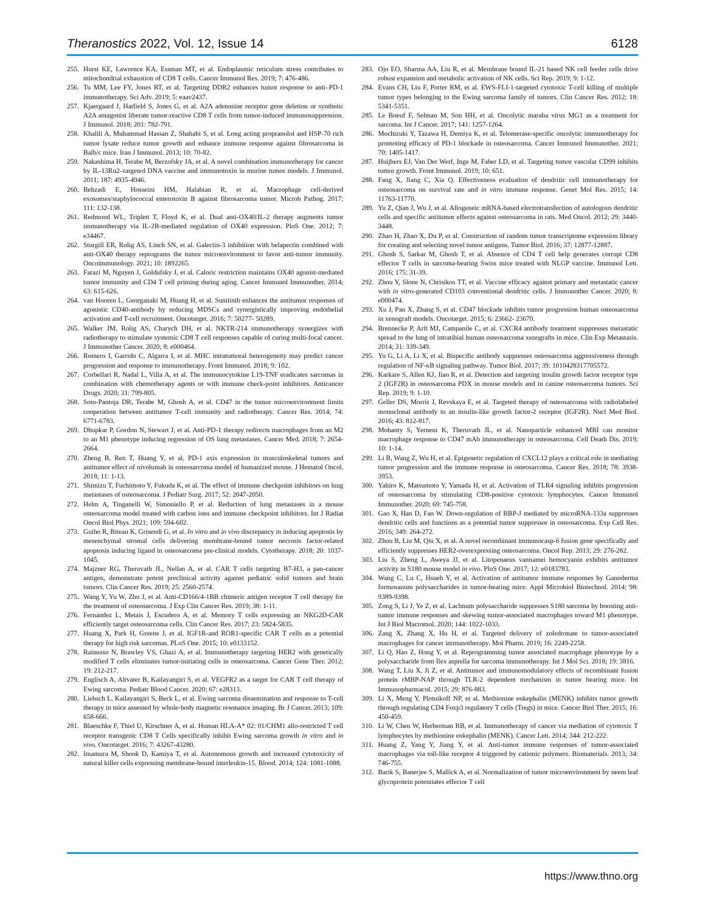Theranostics 2022, Vol. 12, Issue 14 6128
255. Hurst KE, Lawrence KA, Essman MT, et al. Endoplasmic reticulum stress contributes to mitochondrial exhaustion of CD8 T cells. Cancer Immunol Res. 2019; 7: 476-486.
256. Tu MM, Lee FY, Jones RT, et al. Targeting DDR2 enhances tumor response to anti–PD-1 immunotherapy. Sci Adv. 2019; 5: eaav2437.
257. Kjaergaard J, Hatfield S, Jones G, et al. A2A adenosine receptor gene deletion or synthetic A2A antagonist liberate tumor-reactive CD8 T cells from tumor-induced immunosuppression. J Immunol. 2018; 201: 782-791.
258. Khalili A, Muhammad Hassan Z, Shahabi S, et al. Long acting propranolol and HSP-70 rich tumor lysate reduce tumor growth and enhance immune response against fibrosarcoma in Balb/c mice. Iran J Immunol. 2013; 10: 70-82.
259. Nakashima H, Terabe M, Berzofsky JA, et al. A novel combination immunotherapy for cancer by IL-13Rα2–targeted DNA vaccine and immunotoxin in murine tumor models. J Immunol. 2011; 187: 4935-4946.
260. Behzadi E, Hosseini HM, Halabian R, et al. Macrophage cell-derived exosomes/staphylococcal enterotoxin B against fibrosarcoma tumor. Microb Pathog. 2017; 111: 132-138.
261. Redmond WL, Triplett T, Floyd K, et al. Dual anti-OX40/IL-2 therapy augments tumor immunotherapy via IL-2R-mediated regulation of OX40 expression. PloS One. 2012; 7: e34467.
262. Sturgill ER, Rolig AS, Linch SN, et al. Galectin-3 inhibition with belapectin combined with anti-OX40 therapy reprograms the tumor microenvironment to favor anti-tumor immunity. Oncoimmunology. 2021; 10: 1892265.
263. Farazi M, Nguyen J, Goldufsky J, et al. Caloric restriction maintains OX40 agonist-mediated tumor immunity and CD4 T cell priming during aging. Cancer Immunol Immunother. 2014; 63: 615-626.
264. van Hooren L, Georganaki M, Huang H, et al. Sunitinib enhances the antitumor responses of agonistic CD40-antibody by reducing MDSCs and synergistically improving endothelial activation and T-cell recruitment. Oncotarget. 2016; 7: 50277- 50289.
265. Walker JM, Rolig AS, Charych DH, et al. NKTR-214 immunotherapy synergizes with radiotherapy to stimulate systemic CD8 T cell responses capable of curing multi-focal cancer. J Immunother Cancer. 2020; 8: e000464.
266. Romero I, Garrido C, Algarra I, et al. MHC intratumoral heterogeneity may predict cancer progression and response to immunotherapy. Front Immunol. 2018; 9: 102.
267. Corbellari R, Nadal L, Villa A, et al. The immunocytokine L19-TNF eradicates sarcomas in combination with chemotherapy agents or with immune check-point inhibitors. Anticancer Drugs. 2020; 31: 799-805.
268. Soto-Pantoja DR, Terabe M, Ghosh A, et al. CD47 in the tumor microenvironment limits cooperation between antitumor T-cell immunity and radiotherapy. Cancer Res. 2014; 74: 6771-6783.
269. Dhupkar P, Gordon N, Stewart J, et al. Anti-PD-1 therapy redirects macrophages from an M2 to an M1 phenotype inducing regression of OS lung metastases. Cancer Med. 2018; 7: 2654-2664.
270. Zheng B, Ren T, Huang Y, et al. PD-1 axis expression in musculoskeletal tumors and antitumor effect of nivolumab in osteosarcoma model of humanized mouse. J Hematol Oncol. 2018; 11: 1-13.
271. Shimizu T, Fuchimoto Y, Fukuda K, et al. The effect of immune checkpoint inhibitors on lung metastases of osteosarcoma. J Pediatr Surg. 2017; 52: 2047-2050.
272. Helm A, Tinganelli W, Simoniello P, et al. Reduction of lung metastases in a mouse osteosarcoma model treated with carbon ions and immune checkpoint inhibitors. Int J Radiat Oncol Biol Phys. 2021; 109: 594-602.
273. Guiho R, Biteau K, Grisendi G, et al. In vitro and in vivo discrepancy in inducing apoptosis by mesenchymal stromal cells delivering membrane-bound tumor necrosis factor-related apoptosis inducing ligand in osteosarcoma pre-clinical models. Cytotherapy. 2018; 20: 1037-1045.
274. Majzner RG, Theruvath JL, Nellan A, et al. CAR T cells targeting B7-H3, a pan-cancer antigen, demonstrate potent preclinical activity against pediatric solid tumors and brain tumors. Clin Cancer Res. 2019; 25: 2560-2574.
275. Wang Y, Yu W, Zhu J, et al. Anti-CD166/4-1BB chimeric antigen receptor T cell therapy for the treatment of osteosarcoma. J Exp Clin Cancer Res. 2019; 38: 1-11.
276. Fernández L, Metais J, Escudero A, et al. Memory T cells expressing an NKG2D-CAR efficiently target osteosarcoma cells. Clin Cancer Res. 2017; 23: 5824-5835.
277. Huang X, Park H, Greene J, et al. IGF1R-and ROR1-specific CAR T cells as a potential therapy for high risk sarcomas. PLoS One. 2015; 10: e0133152.
278. Rainusso N, Brawley VS, Ghazi A, et al. Immunotherapy targeting HER2 with genetically modified T cells eliminates tumor-initiating cells in osteosarcoma. Cancer Gene Ther. 2012; 19: 212-217.
279. Englisch A, Altvater B, Kailayangiri S, et al. VEGFR2 as a target for CAR T cell therapy of Ewing sarcoma. Pediatr Blood Cancer. 2020; 67: e28313.
280. Liebsch L, Kailayangiri S, Beck L, et al. Ewing sarcoma dissemination and response to T-cell therapy in mice assessed by whole-body magnetic resonance imaging. Br J Cancer. 2013; 109: 658-666.
281. Blaeschke F, Thiel U, Kirschner A, et al. Human HLA-A* 02: 01/CHM1 allo-restricted T cell receptor transgenic CD8 T Cells specifically inhibit Ewing sarcoma growth in vitro and in vivo. Oncotarget. 2016; 7: 43267-43280.
282. Imamura M, Shook D, Kamiya T, et al. Autonomous growth and increased cytotoxicity of natural killer cells expressing membrane-bound interleukin-15. Blood. 2014; 124: 1081-1088.
283. Ojo EO, Sharma AA, Liu R, et al. Membrane bound IL-21 based NK cell feeder cells drive robust expansion and metabolic activation of NK cells. Sci Rep. 2019; 9: 1-12.
284. Evans CH, Liu F, Porter RM, et al. EWS-FLI-1-targeted cytotoxic T-cell killing of multiple tumor types belonging to the Ewing sarcoma family of tumors. Clin Cancer Res. 2012; 18: 5341-5351.
285. Le Boeuf F, Selman M, Son HH, et al. Oncolytic maraba virus MG1 as a treatment for sarcoma. Int J Cancer. 2017; 141: 1257-1264.
286. Mochizuki Y, Tazawa H, Demiya K, et al. Telomerase-specific oncolytic immunotherapy for promoting efficacy of PD-1 blockade in osteosarcoma. Cancer Immunol Immunother. 2021; 70: 1405-1417.
287. Huijbers EJ, Van Der Werf, Inge M, Faber LD, et al. Targeting tumor vascular CD99 inhibits tumor growth. Front Immunol. 2019; 10: 651.
288. Fang X, Jiang C, Xia Q. Effectiveness evaluation of dendritic cell immunotherapy for osteosarcoma on survival rate and in vitro immune response. Genet Mol Res. 2015; 14: 11763-11770.
289. Yu Z, Qian J, Wu J, et al. Allogeneic mRNA-based electrotransfection of autologous dendritic cells and specific antitumor effects against osteosarcoma in rats. Med Oncol. 2012; 29: 3440-3448.
290. Zhao H, Zhao X, Du P, et al. Construction of random tumor transcriptome expression library for creating and selecting novel tumor antigens. Tumor Biol. 2016; 37: 12877-12887.
291. Ghosh S, Sarkar M, Ghosh T, et al. Absence of CD4 T cell help generates corrupt CD8 effector T cells in sarcoma-bearing Swiss mice treated with NLGP vaccine. Immunol Lett. 2016; 175: 31-39.
292. Zhou Y, Slone N, Chrisikos TT, et al. Vaccine efficacy against primary and metastatic cancer with in vitro-generated CD103 conventional dendritic cells. J Immunother Cancer. 2020; 8: e000474.
293. Xu J, Pan X, Zhang S, et al. CD47 blockade inhibits tumor progression human osteosarcoma in xenograft models. Oncotarget. 2015; 6: 23662- 23670.
294. Brennecke P, Arlt MJ, Campanile C, et al. CXCR4 antibody treatment suppresses metastatic spread to the lung of intratibial human osteosarcoma xenografts in mice. Clin Exp Metastasis. 2014; 31: 339-349.
295. Yu G, Li A, Li X, et al. Bispecific antibody suppresses osteosarcoma aggressiveness through regulation of NF-κB signaling pathway. Tumor Biol. 2017; 39: 1010428317705572.
296. Karkare S, Allen KJ, Jiao R, et al. Detection and targeting insulin growth factor receptor type 2 (IGF2R) in osteosarcoma PDX in mouse models and in canine osteosarcoma tumors. Sci Rep. 2019; 9: 1-10.
297. Geller DS, Morris J, Revskaya E, et al. Targeted therapy of osteosarcoma with radiolabeled monoclonal antibody to an insulin-like growth factor-2 receptor (IGF2R). Nucl Med Biol. 2016; 43: 812-817.
298. Mohanty S, Yerneni K, Theruvath JL, et al. Nanoparticle enhanced MRI can monitor macrophage response to CD47 mAb immunotherapy in osteosarcoma. Cell Death Dis. 2019; 10: 1-14.
299. Li B, Wang Z, Wu H, et al. Epigenetic regulation of CXCL12 plays a critical role in mediating tumor progression and the immune response in osteosarcoma. Cancer Res. 2018; 78: 3938-3953.
300. Yahiro K, Matsumoto Y, Yamada H, et al. Activation of TLR4 signaling inhibits progression of osteosarcoma by stimulating CD8-positive cytotoxic lymphocytes. Cancer Immunol Immunother. 2020; 69: 745-758.
301. Gao X, Han D, Fan W. Down-regulation of RBP-J mediated by microRNA-133a suppresses dendritic cells and functions as a potential tumor suppressor in osteosarcoma. Exp Cell Res. 2016; 349: 264-272.
302. Zhou B, Liu M, Qiu X, et al. A novel recombinant immunocasp-6 fusion gene specifically and efficiently suppresses HER2-overexpressing osteosarcoma. Oncol Rep. 2013; 29: 276-282.
303. Liu S, Zheng L, Aweya JJ, et al. Litopenaeus vannamei hemocyanin exhibits antitumor activity in S180 mouse model in vivo. PloS One. 2017; 12: e0183783.
304. Wang C, Lu C, Hsueh Y, et al. Activation of antitumor immune responses by Ganoderma formosanum polysaccharides in tumor-bearing mice. Appl Microbiol Biotechnol. 2014; 98: 9389-9398.
305. Zong S, Li J, Ye Z, et al. Lachnum polysaccharide suppresses S180 sarcoma by boosting anti-tumor immune responses and skewing tumor-associated macrophages toward M1 phenotype. Int J Biol Macromol. 2020; 144: 1022-1033.
306. Zang X, Zhang X, Hu H, et al. Targeted delivery of zoledronate to tumor-associated macrophages for cancer immunotherapy. Mol Pharm. 2019; 16: 2249-2258.
307. Li Q, Hao Z, Hong Y, et al. Reprogramming tumor associated macrophage phenotype by a polysaccharide from Ilex asprella for sarcoma immunotherapy. Int J Mol Sci. 2018; 19: 3816.
308. Wang T, Liu X, Ji Z, et al. Antitumor and immunomodulatory effects of recombinant fusion protein rMBP-NAP through TLR-2 dependent mechanism in tumor bearing mice. Int Immunopharmacol. 2015; 29: 876-883.
309. Li X, Meng Y, Plotnikoff NP, et al. Methionine enkephalin (MENK) inhibits tumor growth through regulating CD4 Foxp3 regulatory T cells (Tregs) in mice. Cancer Biol Ther. 2015; 16: 450-459.
310. Li W, Chen W, Herberman RB, et al. Immunotherapy of cancer via mediation of cytotoxic T lymphocytes by methionine enkephalin (MENK). Cancer Lett. 2014; 344: 212-222.
311. Huang Z, Yang Y, Jiang Y, et al. Anti-tumor immune responses of tumor-associated macrophages via toll-like receptor 4 triggered by cationic polymers. Biomaterials. 2013; 34: 746-755.
312. Barik S, Banerjee S, Mallick A, et al. Normalization of tumor microenvironment by neem leaf glycoprotein potentiates effector T cell
https://www.thno.org